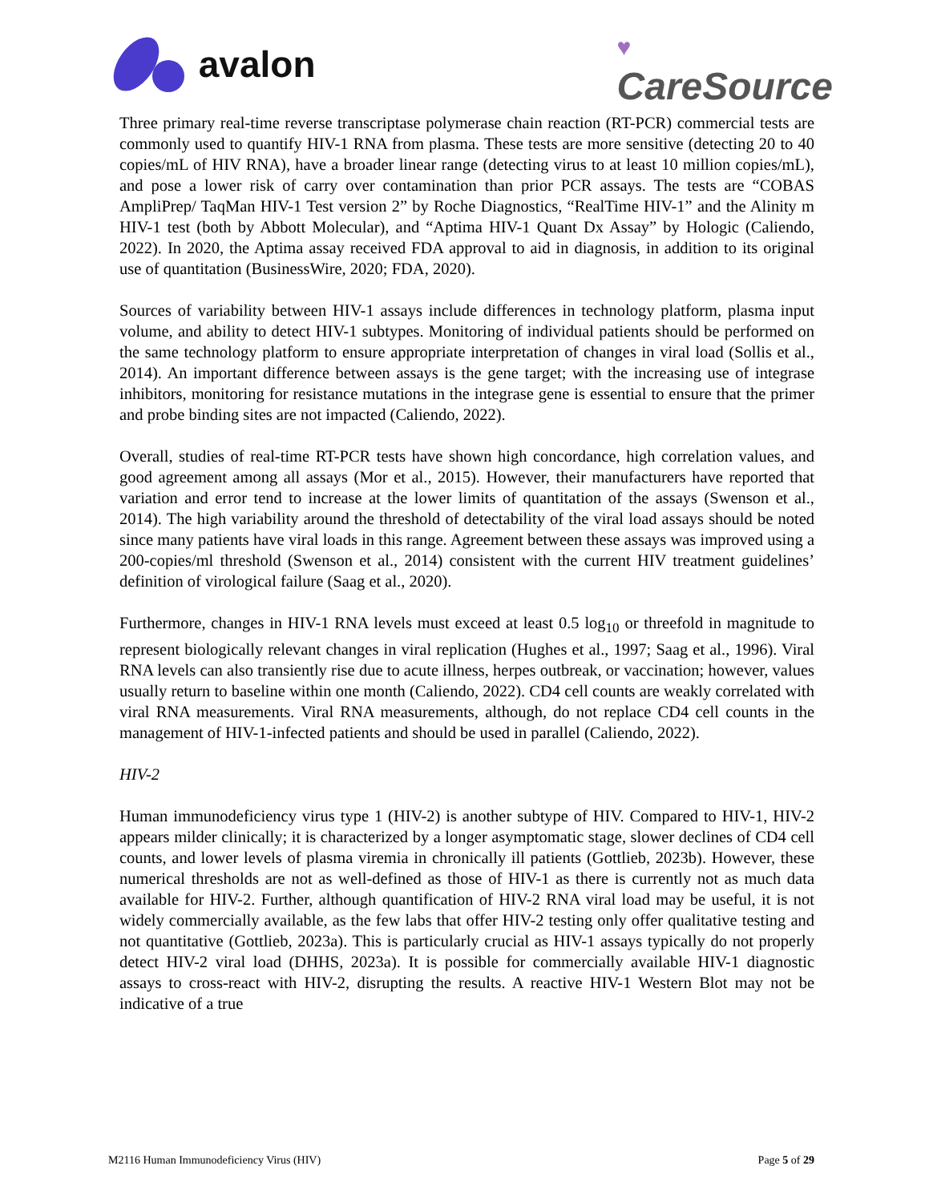avalon
♥
CareSource
Three primary real-time reverse transcriptase polymerase chain reaction (RT-PCR) commercial tests are commonly used to quantify HIV-1 RNA from plasma. These tests are more sensitive (detecting 20 to 40 copies/mL of HIV RNA), have a broader linear range (detecting virus to at least 10 million copies/mL), and pose a lower risk of carry over contamination than prior PCR assays. The tests are “COBAS AmpliPrep/ TaqMan HIV-1 Test version 2” by Roche Diagnostics, “RealTime HIV-1” and the Alinity m HIV-1 test (both by Abbott Molecular), and “Aptima HIV-1 Quant Dx Assay” by Hologic (Caliendo, 2022). In 2020, the Aptima assay received FDA approval to aid in diagnosis, in addition to its original use of quantitation (BusinessWire, 2020; FDA, 2020).
Sources of variability between HIV-1 assays include differences in technology platform, plasma input volume, and ability to detect HIV-1 subtypes. Monitoring of individual patients should be performed on the same technology platform to ensure appropriate interpretation of changes in viral load (Sollis et al., 2014). An important difference between assays is the gene target; with the increasing use of integrase inhibitors, monitoring for resistance mutations in the integrase gene is essential to ensure that the primer and probe binding sites are not impacted (Caliendo, 2022).
Overall, studies of real-time RT-PCR tests have shown high concordance, high correlation values, and good agreement among all assays (Mor et al., 2015). However, their manufacturers have reported that variation and error tend to increase at the lower limits of quantitation of the assays (Swenson et al., 2014). The high variability around the threshold of detectability of the viral load assays should be noted since many patients have viral loads in this range. Agreement between these assays was improved using a 200-copies/ml threshold (Swenson et al., 2014) consistent with the current HIV treatment guidelines’ definition of virological failure (Saag et al., 2020).
Furthermore, changes in HIV-1 RNA levels must exceed at least 0.5 log<sub>10</sub> or threefold in magnitude to represent biologically relevant changes in viral replication (Hughes et al., 1997; Saag et al., 1996). Viral RNA levels can also transiently rise due to acute illness, herpes outbreak, or vaccination; however, values usually return to baseline within one month (Caliendo, 2022). CD4 cell counts are weakly correlated with viral RNA measurements. Viral RNA measurements, although, do not replace CD4 cell counts in the management of HIV-1-infected patients and should be used in parallel (Caliendo, 2022).
HIV-2
Human immunodeficiency virus type 1 (HIV-2) is another subtype of HIV. Compared to HIV-1, HIV-2 appears milder clinically; it is characterized by a longer asymptomatic stage, slower declines of CD4 cell counts, and lower levels of plasma viremia in chronically ill patients (Gottlieb, 2023b). However, these numerical thresholds are not as well-defined as those of HIV-1 as there is currently not as much data available for HIV-2. Further, although quantification of HIV-2 RNA viral load may be useful, it is not widely commercially available, as the few labs that offer HIV-2 testing only offer qualitative testing and not quantitative (Gottlieb, 2023a). This is particularly crucial as HIV-1 assays typically do not properly detect HIV-2 viral load (DHHS, 2023a). It is possible for commercially available HIV-1 diagnostic assays to cross-react with HIV-2, disrupting the results. A reactive HIV-1 Western Blot may not be indicative of a true
M2116 Human Immunodeficiency Virus (HIV) Page 5 of 29